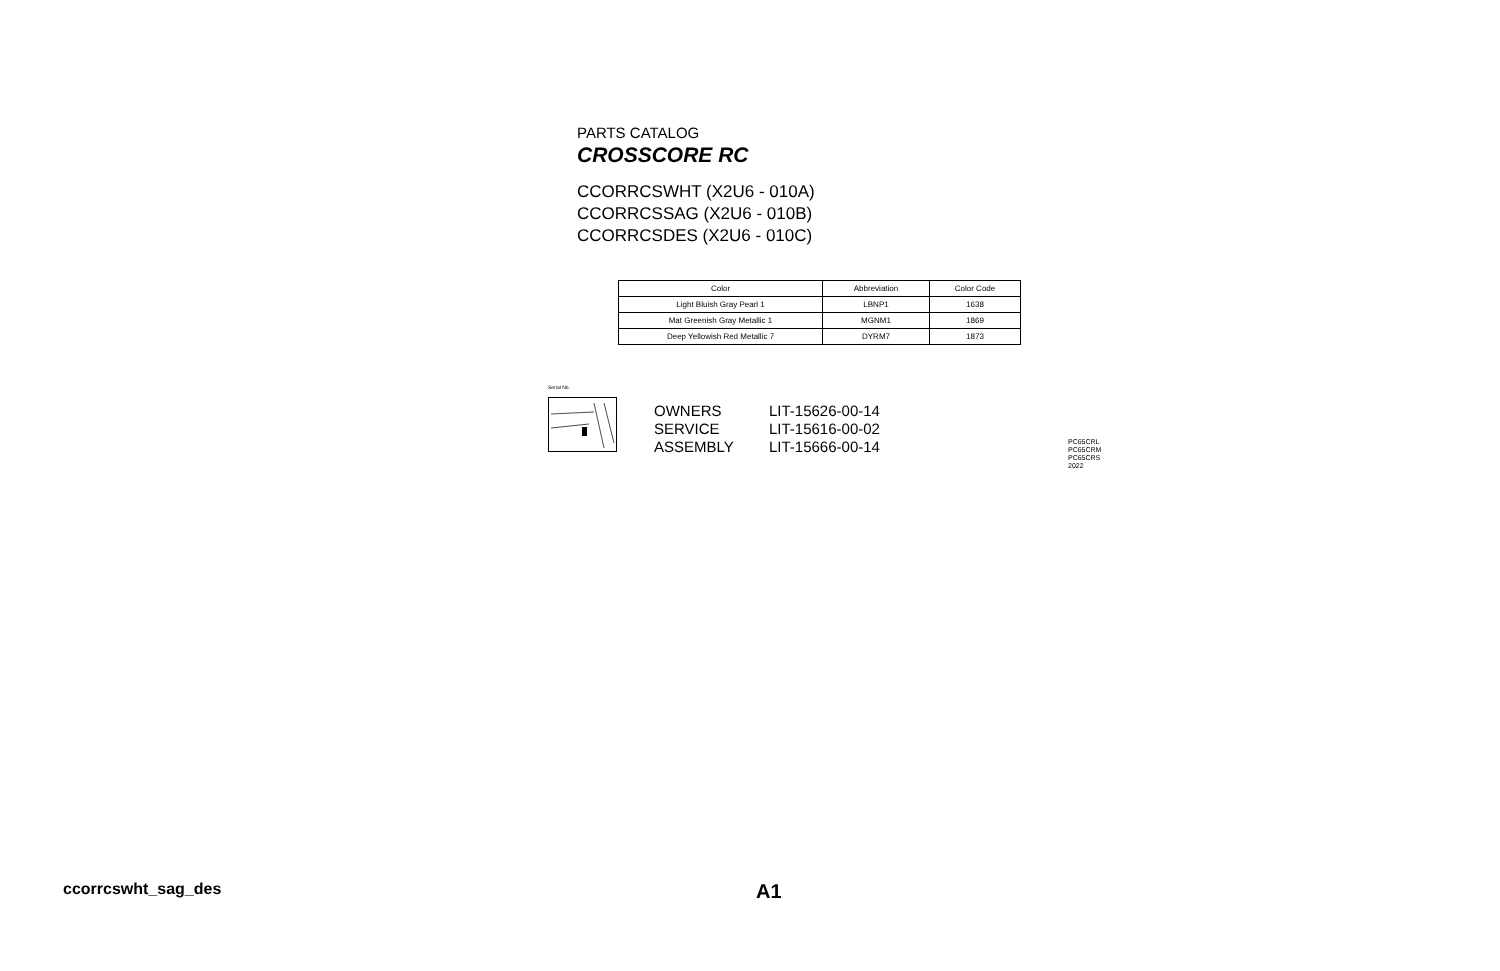PARTS CATALOG
CROSSCORE RC
CCORRCSWHT (X2U6 - 010A)
CCORRCSSAG (X2U6 - 010B)
CCORRCSDES (X2U6 - 010C)
| Color | Abbreviation | Color Code |
| --- | --- | --- |
| Light Bluish Gray Pearl 1 | LBNP1 | 1638 |
| Mat Greenish Gray Metallic 1 | MGNM1 | 1869 |
| Deep Yellowish Red Metallic 7 | DYRM7 | 1873 |
Serial No.
OWNERS LIT-15626-00-14
SERVICE LIT-15616-00-02
ASSEMBLY LIT-15666-00-14
PC65CRL
PC65CRM
PC65CRS
2022
ccorrcswht_sag_des A1